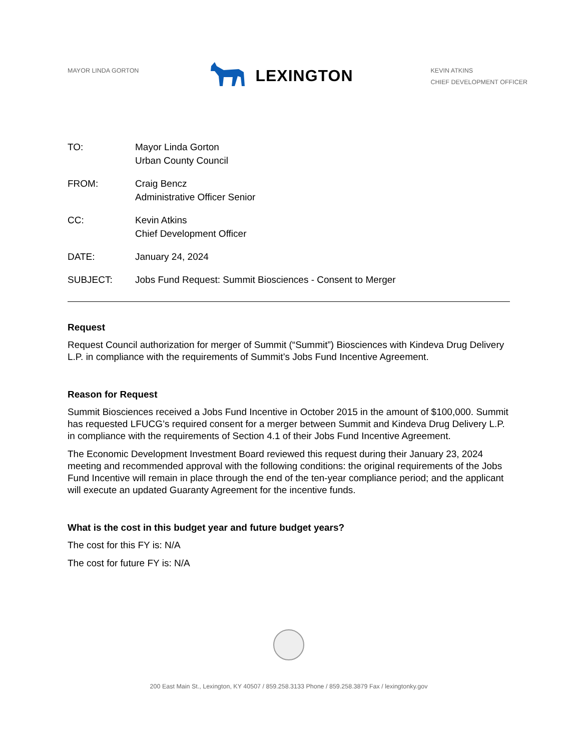MAYOR LINDA GORTON
LEXINGTON
KEVIN ATKINS
CHIEF DEVELOPMENT OFFICER
TO: Mayor Linda Gorton
Urban County Council
FROM: Craig Bencz
Administrative Officer Senior
CC: Kevin Atkins
Chief Development Officer
DATE: January 24, 2024
SUBJECT: Jobs Fund Request: Summit Biosciences - Consent to Merger
Request
Request Council authorization for merger of Summit (“Summit”) Biosciences with Kindeva Drug Delivery L.P. in compliance with the requirements of Summit’s Jobs Fund Incentive Agreement.
Reason for Request
Summit Biosciences received a Jobs Fund Incentive in October 2015 in the amount of $100,000. Summit has requested LFUCG’s required consent for a merger between Summit and Kindeva Drug Delivery L.P. in compliance with the requirements of Section 4.1 of their Jobs Fund Incentive Agreement.
The Economic Development Investment Board reviewed this request during their January 23, 2024 meeting and recommended approval with the following conditions: the original requirements of the Jobs Fund Incentive will remain in place through the end of the ten-year compliance period; and the applicant will execute an updated Guaranty Agreement for the incentive funds.
What is the cost in this budget year and future budget years?
The cost for this FY is: N/A
The cost for future FY is: N/A
200 East Main St., Lexington, KY 40507 / 859.258.3133 Phone / 859.258.3879 Fax / lexingtonky.gov